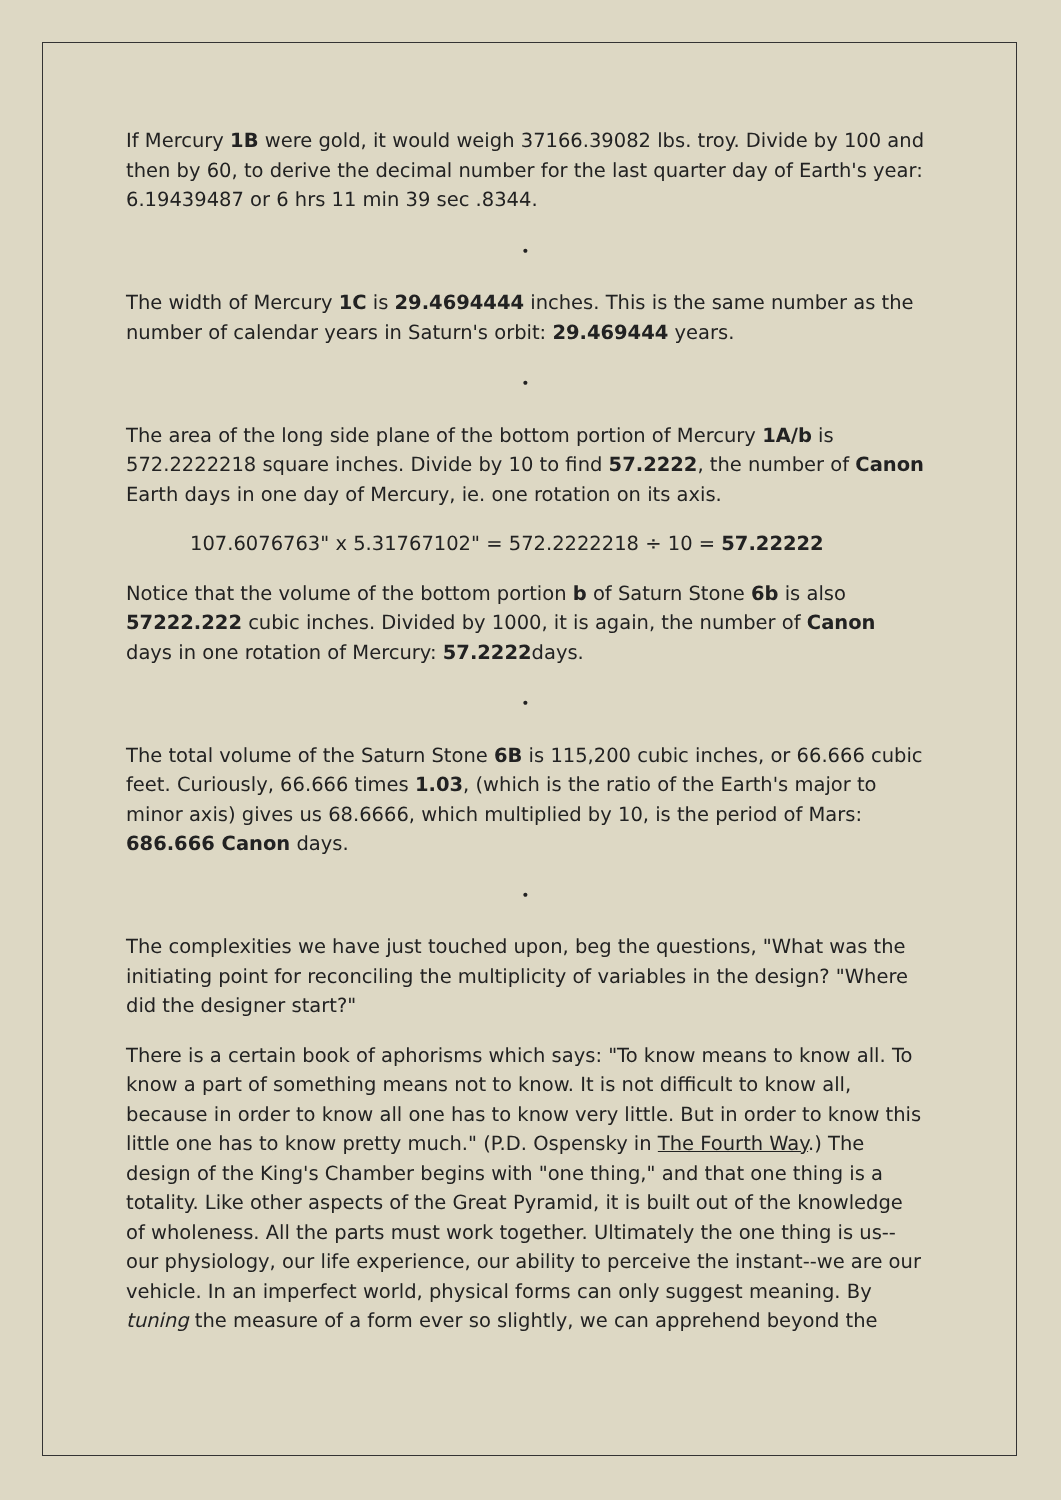If Mercury 1B were gold, it would weigh 37166.39082 lbs. troy. Divide by 100 and then by 60, to derive the decimal number for the last quarter day of Earth's year: 6.19439487 or 6 hrs 11 min 39 sec .8344.
•
The width of Mercury 1C is 29.4694444 inches. This is the same number as the number of calendar years in Saturn's orbit: 29.469444 years.
•
The area of the long side plane of the bottom portion of Mercury 1A/b is 572.2222218 square inches. Divide by 10 to find 57.2222, the number of Canon Earth days in one day of Mercury, ie. one rotation on its axis.
107.6076763" x 5.31767102" = 572.2222218 ÷ 10 = 57.22222
Notice that the volume of the bottom portion b of Saturn Stone 6b is also 57222.222 cubic inches. Divided by 1000, it is again, the number of Canon days in one rotation of Mercury: 57.2222days.
•
The total volume of the Saturn Stone 6B is 115,200 cubic inches, or 66.666 cubic feet. Curiously, 66.666 times 1.03, (which is the ratio of the Earth's major to minor axis) gives us 68.6666, which multiplied by 10, is the period of Mars: 686.666 Canon days.
•
The complexities we have just touched upon, beg the questions, "What was the initiating point for reconciling the multiplicity of variables in the design? "Where did the designer start?"
There is a certain book of aphorisms which says: "To know means to know all. To know a part of something means not to know. It is not difficult to know all, because in order to know all one has to know very little. But in order to know this little one has to know pretty much." (P.D. Ospensky in The Fourth Way.) The design of the King's Chamber begins with "one thing," and that one thing is a totality. Like other aspects of the Great Pyramid, it is built out of the knowledge of wholeness. All the parts must work together. Ultimately the one thing is us--our physiology, our life experience, our ability to perceive the instant--we are our vehicle. In an imperfect world, physical forms can only suggest meaning. By tuning the measure of a form ever so slightly, we can apprehend beyond the